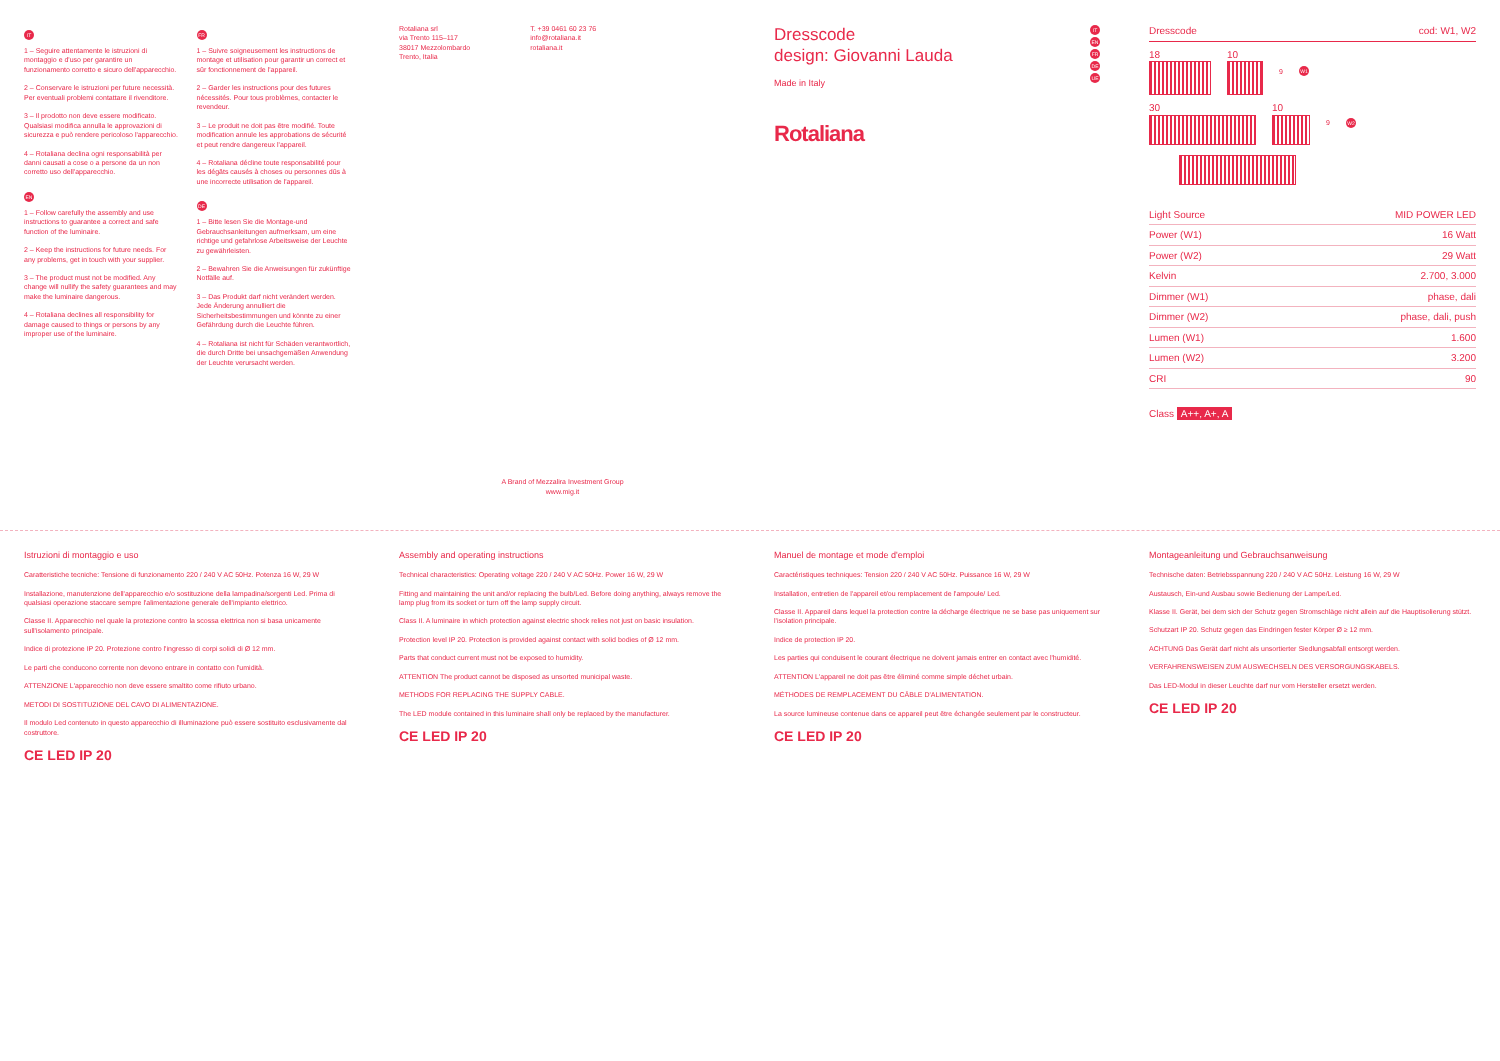IT
1 – Seguire attentamente le istruzioni di montaggio e d'uso per garantire un funzionamento corretto e sicuro dell'apparecchio.
2 – Conservare le istruzioni per future necessità. Per eventuali problemi contattare il rivenditore.
3 – Il prodotto non deve essere modificato. Qualsiasi modifica annulla le approvazioni di sicurezza e può rendere pericoloso l'apparecchio.
4 – Rotaliana declina ogni responsabilità per danni causati a cose o a persone da un non corretto uso dell'apparecchio.
EN
1 – Follow carefully the assembly and use instructions to guarantee a correct and safe function of the luminaire.
2 – Keep the instructions for future needs. For any problems, get in touch with your supplier.
3 – The product must not be modified. Any change will nullify the safety guarantees and may make the luminaire dangerous.
4 – Rotaliana declines all responsibility for damage caused to things or persons by any improper use of the luminaire.
FR
1 – Suivre soigneusement les instructions de montage et utilisation pour garantir un correct et sûr fonctionnement de l'appareil.
2 – Garder les instructions pour des futures nécessités. Pour tous problèmes, contacter le revendeur.
3 – Le produit ne doit pas être modifié. Toute modification annule les approbations de sécurité et peut rendre dangereux l'appareil.
4 – Rotaliana décline toute responsabilité pour les dégâts causés à choses ou personnes dûs à une incorrecte utilisation de l'appareil.
DE
1 – Bitte lesen Sie die Montage-und Gebrauchsanleitungen aufmerksam, um eine richtige und gefahrlose Arbeitsweise der Leuchte zu gewährleisten.
2 – Bewahren Sie die Anweisungen für zukünftige Notfälle auf.
3 – Das Produkt darf nicht verändert werden. Jede Änderung annulliert die Sicherheitsbestimmungen und könnte zu einer Gefährdung durch die Leuchte führen.
4 – Rotaliana ist nicht für Schäden verantwortlich, die durch Dritte bei unsachgemäßen Anwendung der Leuchte verursacht werden.
Rotaliana srl
via Trento 115–117
38017 Mezzolombardo
Trento, Italia
T. +39 0461 60 23 76
info@rotaliana.it
rotaliana.it
A Brand of Mezzalira Investment Group
www.mig.it
Dresscode
design: Giovanni Lauda
Made in Italy
IT
EN
FR
DE
UE
Rotaliana
Dresscode cod: W1, W2
18 10
9 W1
30 10
9 W2
| Light Source | MID POWER LED |
| Power (W1) | 16 Watt |
| Power (W2) | 29 Watt |
| Kelvin | 2.700, 3.000 |
| Dimmer (W1) | phase, dali |
| Dimmer (W2) | phase, dali, push |
| Lumen (W1) | 1.600 |
| Lumen (W2) | 3.200 |
| CRI | 90 |
Class A++, A+, A
Istruzioni di montaggio e uso
Caratteristiche tecniche: Tensione di funzionamento 220 / 240 V AC 50Hz. Potenza 16 W, 29 W
Installazione, manutenzione dell'apparecchio e/o sostituzione della lampadina/sorgenti Led. Prima di qualsiasi operazione staccare sempre l'alimentazione generale dell'impianto elettrico.
Classe II. Apparecchio nel quale la protezione contro la scossa elettrica non si basa unicamente sull'isolamento principale.
Indice di protezione IP 20. Protezione contro l'ingresso di corpi solidi di Ø 12 mm.
Le parti che conducono corrente non devono entrare in contatto con l'umidità.
ATTENZIONE L'apparecchio non deve essere smaltito come rifiuto urbano.
METODI DI SOSTITUZIONE DEL CAVO DI ALIMENTAZIONE.
Il modulo Led contenuto in questo apparecchio di illuminazione può essere sostituito esclusivamente dal costruttore.
CE LED IP 20
Assembly and operating instructions
Technical characteristics: Operating voltage 220 / 240 V AC 50Hz. Power 16 W, 29 W
Fitting and maintaining the unit and/or replacing the bulb/Led. Before doing anything, always remove the lamp plug from its socket or turn off the lamp supply circuit.
Class II. A luminaire in which protection against electric shock relies not just on basic insulation.
Protection level IP 20. Protection is provided against contact with solid bodies of Ø 12 mm.
Parts that conduct current must not be exposed to humidity.
ATTENTION The product cannot be disposed as unsorted municipal waste.
METHODS FOR REPLACING THE SUPPLY CABLE.
The LED module contained in this luminaire shall only be replaced by the manufacturer.
CE LED IP 20
Manuel de montage et mode d'emploi
Caractéristiques techniques: Tension 220 / 240 V AC 50Hz. Puissance 16 W, 29 W
Installation, entretien de l'appareil et/ou remplacement de l'ampoule/ Led.
Classe II. Appareil dans lequel la protection contre la décharge électrique ne se base pas uniquement sur l'isolation principale.
Indice de protection IP 20.
Les parties qui conduisent le courant électrique ne doivent jamais entrer en contact avec l'humidité.
ATTENTION L'appareil ne doit pas être éliminé comme simple déchet urbain.
MÉTHODES DE REMPLACEMENT DU CÂBLE D'ALIMENTATION.
La source lumineuse contenue dans ce appareil peut être échangée seulement par le constructeur.
CE LED IP 20
Montageanleitung und Gebrauchsanweisung
Technische daten: Betriebsspannung 220 / 240 V AC 50Hz. Leistung 16 W, 29 W
Austausch, Ein-und Ausbau sowie Bedienung der Lampe/Led.
Klasse II. Gerät, bei dem sich der Schutz gegen Stromschläge nicht allein auf die Hauptisolierung stützt.
Schutzart IP 20. Schutz gegen das Eindringen fester Körper Ø ≥ 12 mm.
ACHTUNG Das Gerät darf nicht als unsortierter Siedlungsabfall entsorgt werden.
VERFAHRENSWEISEN ZUM AUSWECHSELN DES VERSORGUNGSKABELS.
Das LED-Modul in dieser Leuchte darf nur vom Hersteller ersetzt werden.
CE LED IP 20